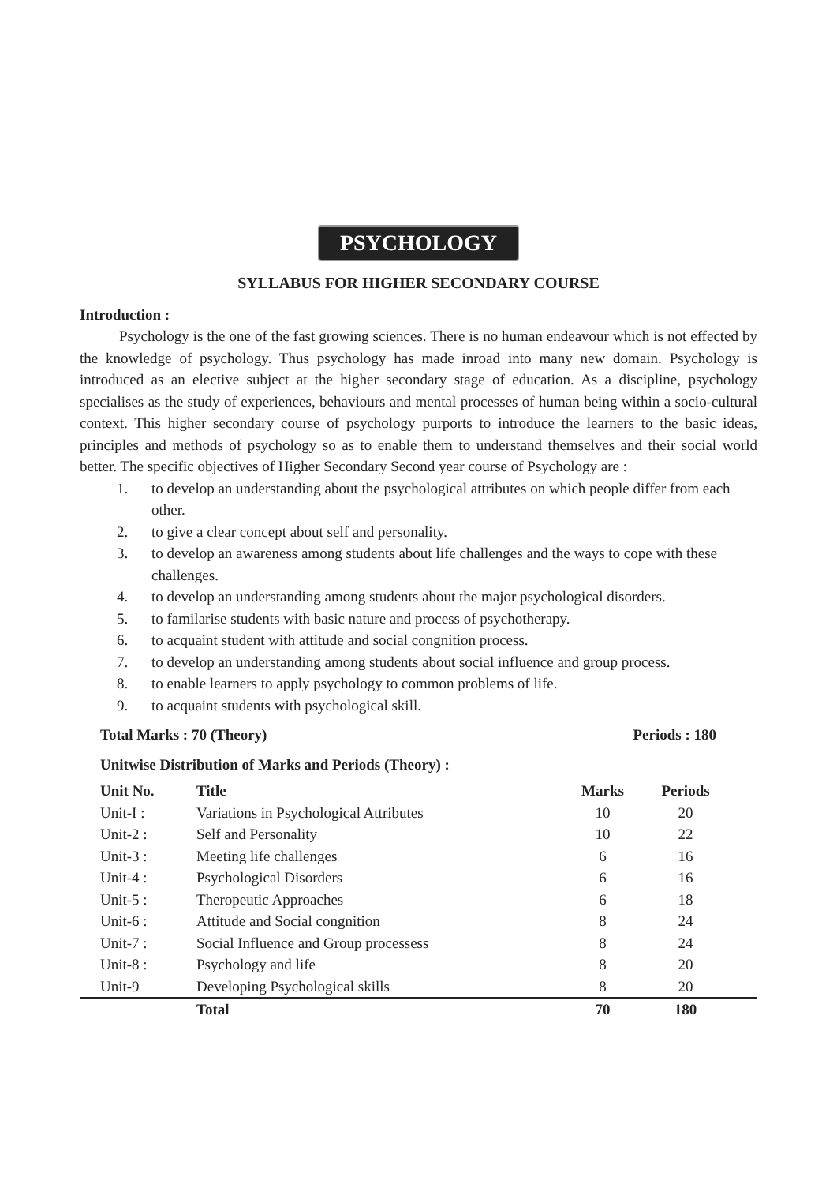PSYCHOLOGY
SYLLABUS FOR HIGHER SECONDARY COURSE
Introduction :
Psychology is the one of the fast growing sciences. There is no human endeavour which is not effected by the knowledge of psychology. Thus psychology has made inroad into many new domain. Psychology is introduced as an elective subject at the higher secondary stage of education. As a discipline, psychology specialises as the study of experiences, behaviours and mental processes of human being within a socio-cultural context. This higher secondary course of psychology purports to introduce the learners to the basic ideas, principles and methods of psychology so as to enable them to understand themselves and their social world better. The specific objectives of Higher Secondary Second year course of Psychology are :
1. to develop an understanding about the psychological attributes on which people differ from each other.
2. to give a clear concept about self and personality.
3. to develop an awareness among students about life challenges and the ways to cope with these challenges.
4. to develop an understanding among students about the major psychological disorders.
5. to familarise students with basic nature and process of psychotherapy.
6. to acquaint student with attitude and social congnition process.
7. to develop an understanding among students about social influence and group process.
8. to enable learners to apply psychology to common problems of life.
9. to acquaint students with psychological skill.
Total Marks : 70 (Theory) Periods : 180
Unitwise Distribution of Marks and Periods (Theory) :
| Unit No. | Title | Marks | Periods | |
| --- | --- | --- | --- | --- |
| Unit-I : | Variations in Psychological Attributes | 10 | 20 | |
| Unit-2 : | Self and Personality | 10 | 22 | |
| Unit-3 : | Meeting life challenges | 6 | 16 | |
| Unit-4 : | Psychological Disorders | 6 | 16 | |
| Unit-5 : | Theropeutic Approaches | 6 | 18 | |
| Unit-6 : | Attitude and Social congnition | 8 | 24 | |
| Unit-7 : | Social Influence and Group processess | 8 | 24 | |
| Unit-8 : | Psychology and life | 8 | 20 | |
| Unit-9 | Developing Psychological skills | 8 | 20 | |
| | Total | 70 | 180 | |